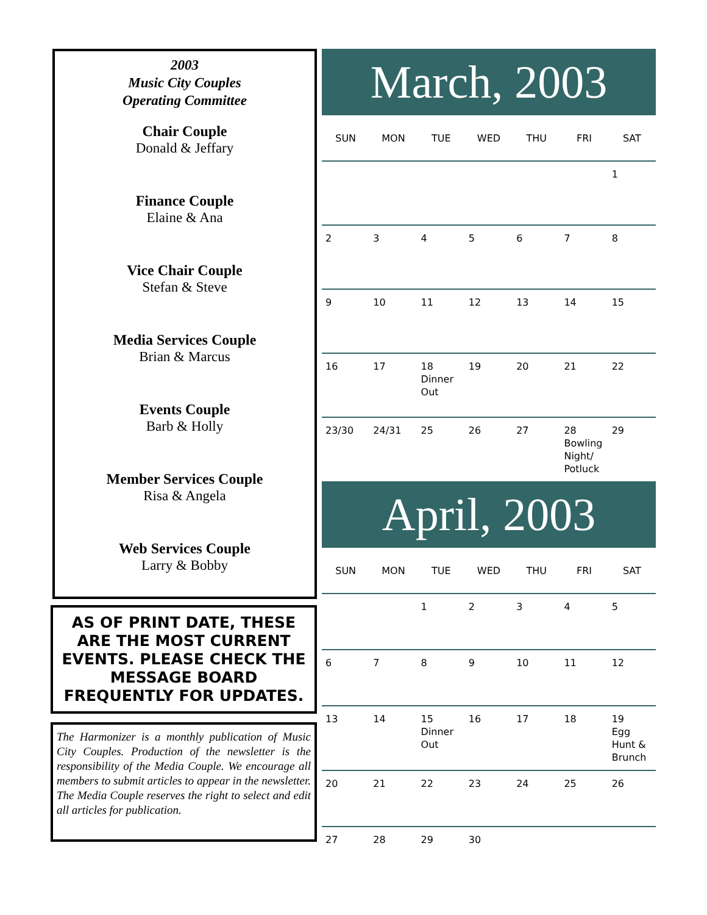2003
Music City Couples
Operating Committee
Chair Couple
Donald & Jeffary
Finance Couple
Elaine & Ana
Vice Chair Couple
Stefan & Steve
Media Services Couple
Brian & Marcus
Events Couple
Barb & Holly
Member Services Couple
Risa & Angela
Web Services Couple
Larry & Bobby
AS OF PRINT DATE, THESE ARE THE MOST CURRENT EVENTS. PLEASE CHECK THE MESSAGE BOARD FREQUENTLY FOR UPDATES.
The Harmonizer is a monthly publication of Music City Couples. Production of the newsletter is the responsibility of the Media Couple. We encourage all members to submit articles to appear in the newsletter. The Media Couple reserves the right to select and edit all articles for publication.
March, 2003
| SUN | MON | TUE | WED | THU | FRI | SAT |
| --- | --- | --- | --- | --- | --- | --- |
| | | | | | | 1 |
| 2 | 3 | 4 | 5 | 6 | 7 | 8 |
| 9 | 10 | 11 | 12 | 13 | 14 | 15 |
| 16 | 17 | 18 Dinner Out | 19 | 20 | 21 | 22 |
| 23/30 | 24/31 | 25 | 26 | 27 | 28 Bowling Night/ Potluck | 29 |
April, 2003
| SUN | MON | TUE | WED | THU | FRI | SAT |
| --- | --- | --- | --- | --- | --- | --- |
| | | 1 | 2 | 3 | 4 | 5 |
| 6 | 7 | 8 | 9 | 10 | 11 | 12 |
| 13 | 14 | 15 Dinner Out | 16 | 17 | 18 | 19 Egg Hunt & Brunch |
| 20 | 21 | 22 | 23 | 24 | 25 | 26 |
| 27 | 28 | 29 | 30 | | | |